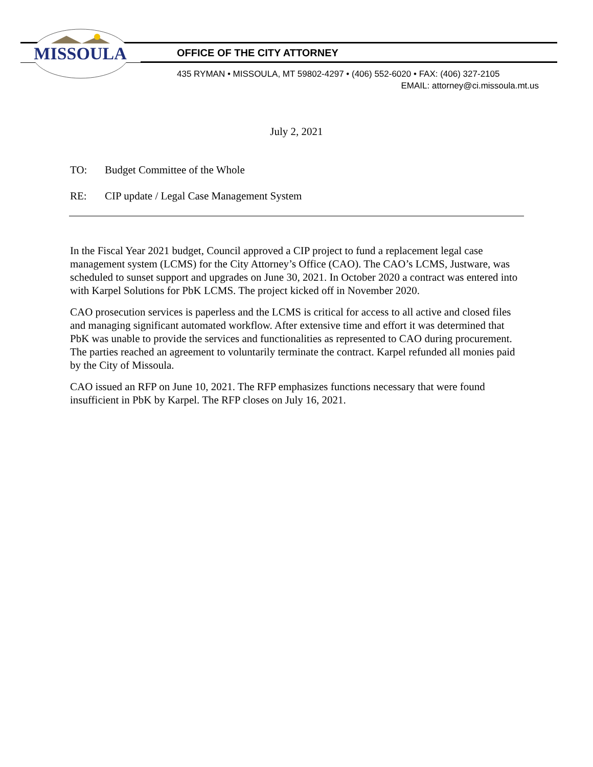MISSOULA
OFFICE OF THE CITY ATTORNEY
435 RYMAN • MISSOULA, MT 59802-4297 • (406) 552-6020 • FAX: (406) 327-2105
EMAIL: attorney@ci.missoula.mt.us
July 2, 2021
TO: Budget Committee of the Whole
RE: CIP update / Legal Case Management System
In the Fiscal Year 2021 budget, Council approved a CIP project to fund a replacement legal case management system (LCMS) for the City Attorney’s Office (CAO). The CAO’s LCMS, Justware, was scheduled to sunset support and upgrades on June 30, 2021. In October 2020 a contract was entered into with Karpel Solutions for PbK LCMS. The project kicked off in November 2020.
CAO prosecution services is paperless and the LCMS is critical for access to all active and closed files and managing significant automated workflow. After extensive time and effort it was determined that PbK was unable to provide the services and functionalities as represented to CAO during procurement. The parties reached an agreement to voluntarily terminate the contract. Karpel refunded all monies paid by the City of Missoula.
CAO issued an RFP on June 10, 2021. The RFP emphasizes functions necessary that were found insufficient in PbK by Karpel. The RFP closes on July 16, 2021.